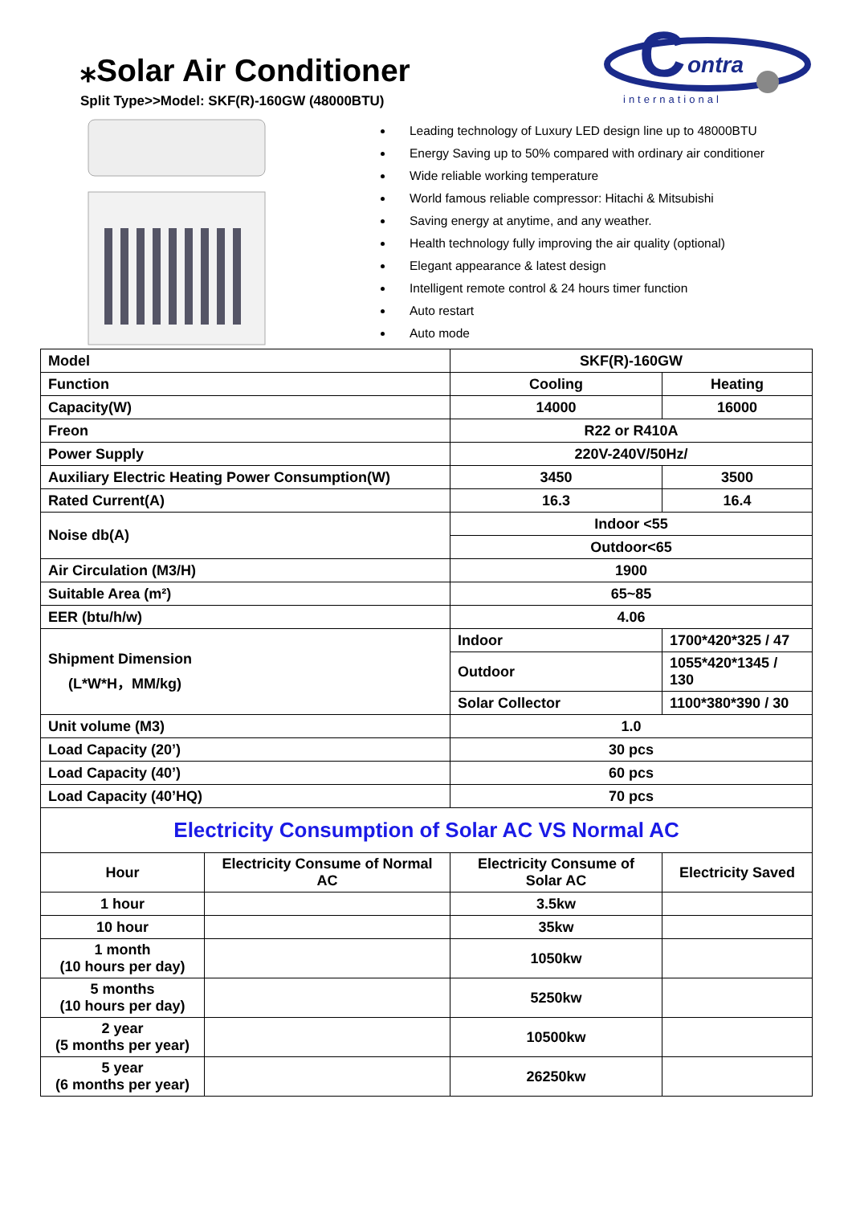⁎Solar Air Conditioner
Split Type>>Model: SKF(R)-160GW (48000BTU)
C
ontra
international
Leading technology of Luxury LED design line up to 48000BTU
Energy Saving up to 50% compared with ordinary air conditioner
Wide reliable working temperature
World famous reliable compressor: Hitachi & Mitsubishi
Saving energy at anytime, and any weather.
Health technology fully improving the air quality (optional)
Elegant appearance & latest design
Intelligent remote control & 24 hours timer function
Auto restart
Auto mode
| Model | | SKF(R)-160GW | |
| Function | | Cooling | Heating |
| Capacity(W) | | 14000 | 16000 |
| Freon | | R22 or R410A | |
| Power Supply | | 220V-240V/50Hz/ | |
| Auxiliary Electric Heating Power Consumption(W) | | 3450 | 3500 |
| Rated Current(A) | | 16.3 | 16.4 |
| Noise db(A) | | Indoor <55 | |
| | | Outdoor<65 | |
| Air Circulation (M3/H) | | 1900 | |
| Suitable Area (m²) | | 65~85 | |
| EER (btu/h/w) | | 4.06 | |
| Shipment Dimension (L*W*H，MM/kg) | | Indoor | 1700*420*325 / 47 |
| | | Outdoor | 1055*420*1345 / 130 |
| | | Solar Collector | 1100*380*390 / 30 |
| Unit volume (M3) | | 1.0 | |
| Load Capacity (20’) | | 30 pcs | |
| Load Capacity (40’) | | 60 pcs | |
| Load Capacity (40’HQ) | | 70 pcs | |
| Electricity Consumption of Solar AC VS Normal AC | | | |
| Hour | Electricity Consume of Normal AC | Electricity Consume of Solar AC | Electricity Saved |
| 1 hour | | 3.5kw | |
| 10 hour | | 35kw | |
| 1 month (10 hours per day) | | 1050kw | |
| 5 months (10 hours per day) | | 5250kw | |
| 2 year (5 months per year) | | 10500kw | |
| 5 year (6 months per year) | | 26250kw | |